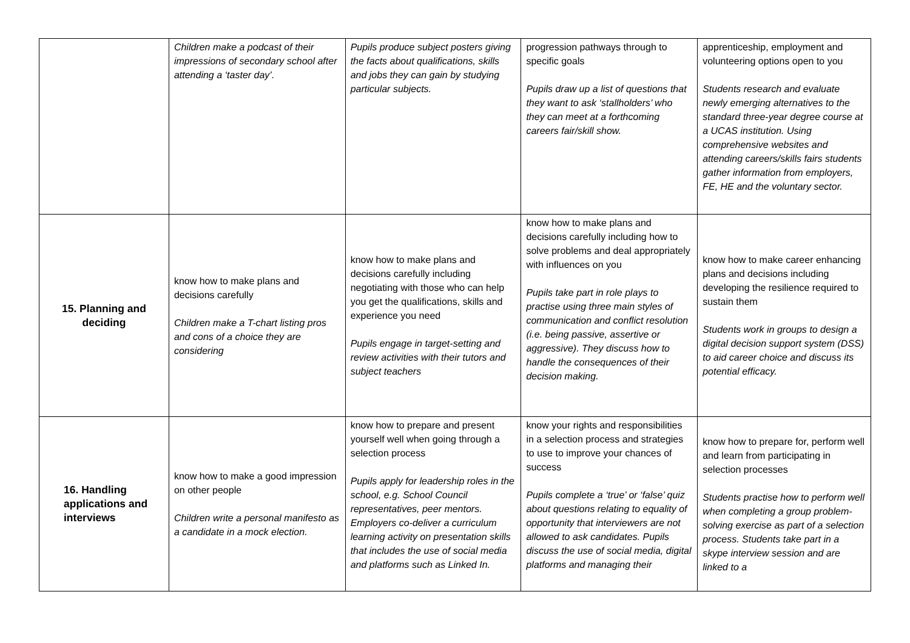| | Children make a podcast of their impressions of secondary school after attending a ‘taster day’. | Pupils produce subject posters giving the facts about qualifications, skills and jobs they can gain by studying particular subjects. | progression pathways through to specific goals Pupils draw up a list of questions that they want to ask ‘stallholders’ who they can meet at a forthcoming careers fair/skill show. | apprenticeship, employment and volunteering options open to you Students research and evaluate newly emerging alternatives to the standard three-year degree course at a UCAS institution. Using comprehensive websites and attending careers/skills fairs students gather information from employers, FE, HE and the voluntary sector. |
| 15. Planning and deciding | know how to make plans and decisions carefully Children make a T-chart listing pros and cons of a choice they are considering | know how to make plans and decisions carefully including negotiating with those who can help you get the qualifications, skills and experience you need Pupils engage in target-setting and review activities with their tutors and subject teachers | know how to make plans and decisions carefully including how to solve problems and deal appropriately with influences on you Pupils take part in role plays to practise using three main styles of communication and conflict resolution (i.e. being passive, assertive or aggressive). They discuss how to handle the consequences of their decision making. | know how to make career enhancing plans and decisions including developing the resilience required to sustain them Students work in groups to design a digital decision support system (DSS) to aid career choice and discuss its potential efficacy. |
| 16. Handling applications and interviews | know how to make a good impression on other people Children write a personal manifesto as a candidate in a mock election. | know how to prepare and present yourself well when going through a selection process Pupils apply for leadership roles in the school, e.g. School Council representatives, peer mentors. Employers co-deliver a curriculum learning activity on presentation skills that includes the use of social media and platforms such as Linked In. | know your rights and responsibilities in a selection process and strategies to use to improve your chances of success Pupils complete a ‘true’ or ‘false’ quiz about questions relating to equality of opportunity that interviewers are not allowed to ask candidates. Pupils discuss the use of social media, digital platforms and managing their | know how to prepare for, perform well and learn from participating in selection processes Students practise how to perform well when completing a group problem-solving exercise as part of a selection process. Students take part in a skype interview session and are linked to a |